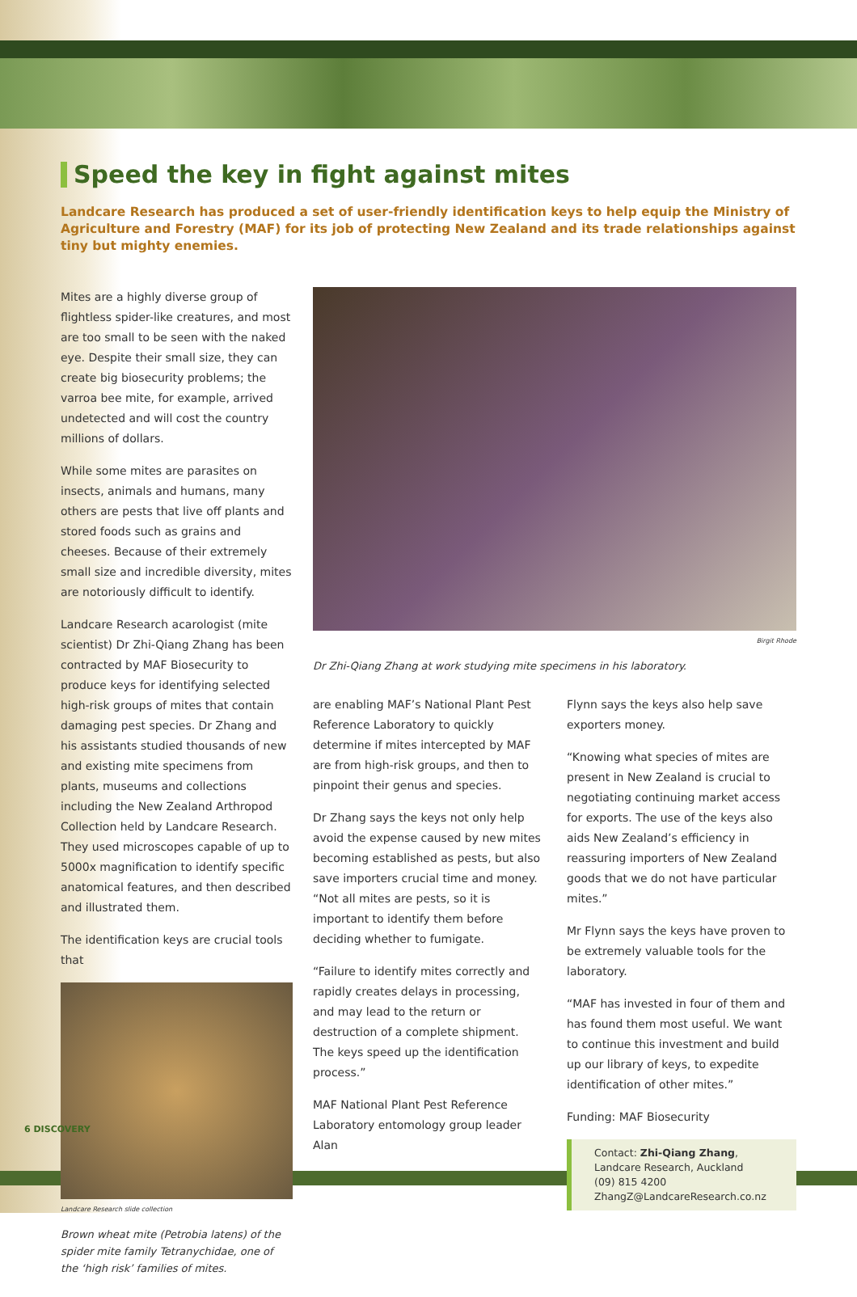Speed the key in fight against mites
Landcare Research has produced a set of user-friendly identification keys to help equip the Ministry of Agriculture and Forestry (MAF) for its job of protecting New Zealand and its trade relationships against tiny but mighty enemies.
Mites are a highly diverse group of flightless spider-like creatures, and most are too small to be seen with the naked eye. Despite their small size, they can create big biosecurity problems; the varroa bee mite, for example, arrived undetected and will cost the country millions of dollars.
While some mites are parasites on insects, animals and humans, many others are pests that live off plants and stored foods such as grains and cheeses. Because of their extremely small size and incredible diversity, mites are notoriously difficult to identify.
Landcare Research acarologist (mite scientist) Dr Zhi-Qiang Zhang has been contracted by MAF Biosecurity to produce keys for identifying selected high-risk groups of mites that contain damaging pest species. Dr Zhang and his assistants studied thousands of new and existing mite specimens from plants, museums and collections including the New Zealand Arthropod Collection held by Landcare Research. They used microscopes capable of up to 5000x magnification to identify specific anatomical features, and then described and illustrated them.
The identification keys are crucial tools that
Landcare Research slide collection
Brown wheat mite (Petrobia latens) of the spider mite family Tetranychidae, one of the ‘high risk’ families of mites.
Birgit Rhode
Dr Zhi-Qiang Zhang at work studying mite specimens in his laboratory.
are enabling MAF’s National Plant Pest Reference Laboratory to quickly determine if mites intercepted by MAF are from high-risk groups, and then to pinpoint their genus and species.
Dr Zhang says the keys not only help avoid the expense caused by new mites becoming established as pests, but also save importers crucial time and money. “Not all mites are pests, so it is important to identify them before deciding whether to fumigate.
“Failure to identify mites correctly and rapidly creates delays in processing, and may lead to the return or destruction of a complete shipment. The keys speed up the identification process.”
MAF National Plant Pest Reference Laboratory entomology group leader Alan
Flynn says the keys also help save exporters money.
“Knowing what species of mites are present in New Zealand is crucial to negotiating continuing market access for exports. The use of the keys also aids New Zealand’s efficiency in reassuring importers of New Zealand goods that we do not have particular mites.”
Mr Flynn says the keys have proven to be extremely valuable tools for the laboratory.
“MAF has invested in four of them and has found them most useful. We want to continue this investment and build up our library of keys, to expedite identification of other mites.”
Funding: MAF Biosecurity
Contact: Zhi-Qiang Zhang,
Landcare Research, Auckland
(09) 815 4200
ZhangZ@LandcareResearch.co.nz
6 DISCOVERY